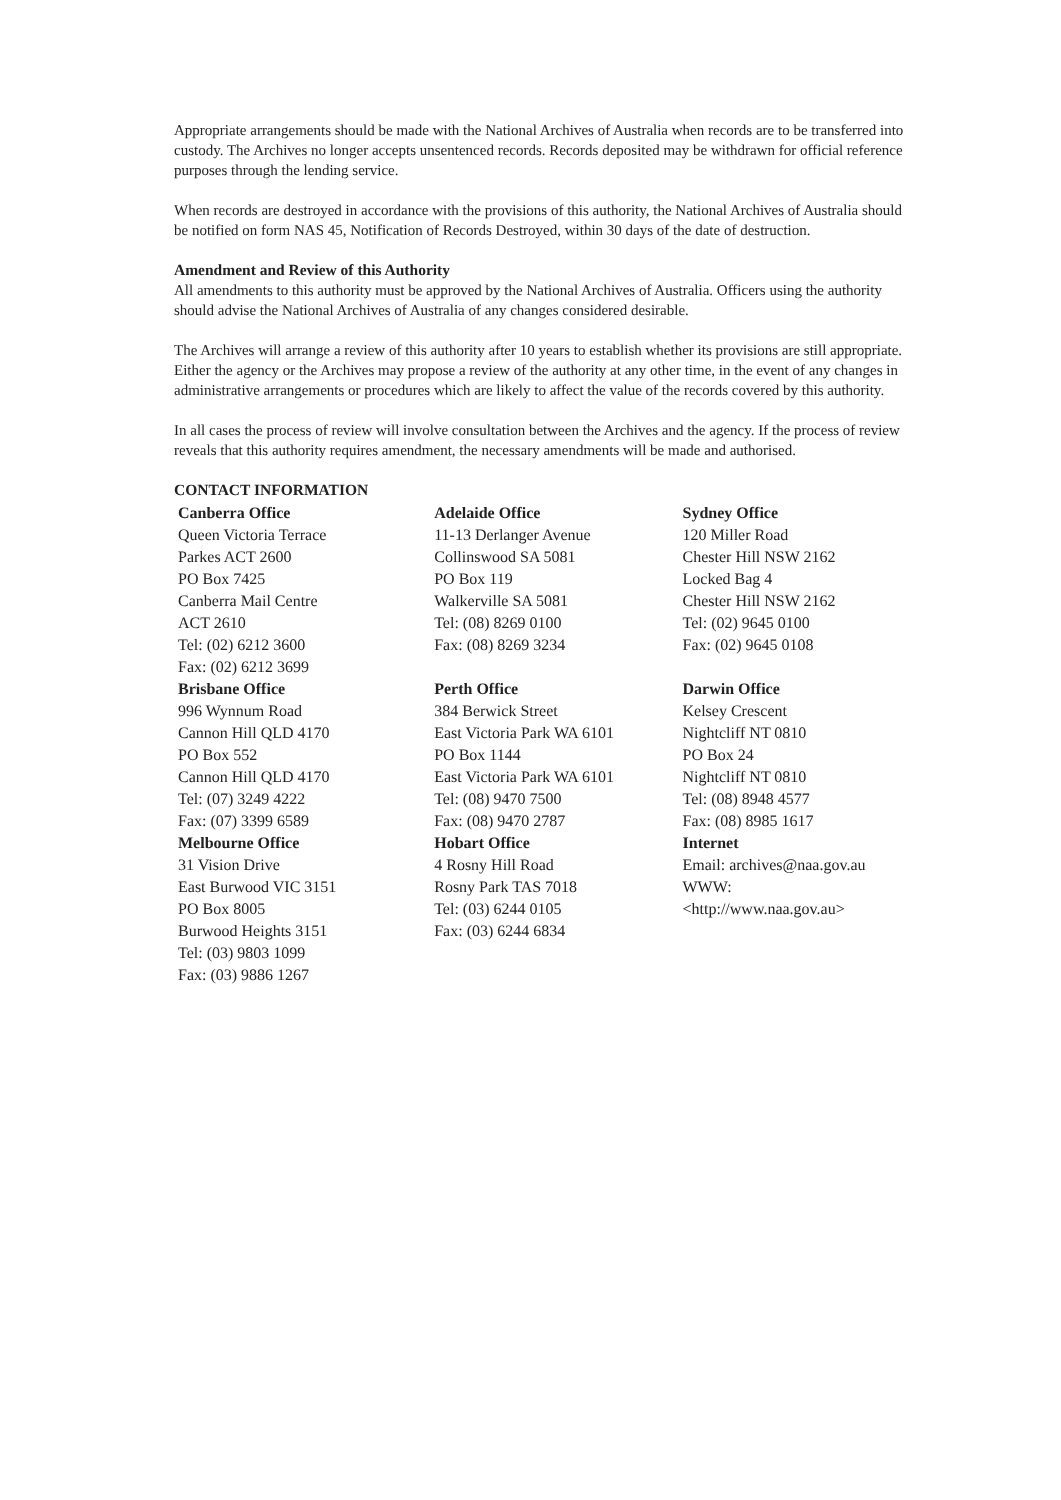Appropriate arrangements should be made with the National Archives of Australia when records are to be transferred into custody. The Archives no longer accepts unsentenced records. Records deposited may be withdrawn for official reference purposes through the lending service.
When records are destroyed in accordance with the provisions of this authority, the National Archives of Australia should be notified on form NAS 45, Notification of Records Destroyed, within 30 days of the date of destruction.
Amendment and Review of this Authority
All amendments to this authority must be approved by the National Archives of Australia. Officers using the authority should advise the National Archives of Australia of any changes considered desirable.
The Archives will arrange a review of this authority after 10 years to establish whether its provisions are still appropriate. Either the agency or the Archives may propose a review of the authority at any other time, in the event of any changes in administrative arrangements or procedures which are likely to affect the value of the records covered by this authority.
In all cases the process of review will involve consultation between the Archives and the agency. If the process of review reveals that this authority requires amendment, the necessary amendments will be made and authorised.
CONTACT INFORMATION
Canberra Office
Queen Victoria Terrace
Parkes ACT 2600
PO Box 7425
Canberra Mail Centre
ACT 2610
Tel: (02) 6212 3600
Fax: (02) 6212 3699
Brisbane Office
996 Wynnum Road
Cannon Hill QLD 4170
PO Box 552
Cannon Hill QLD 4170
Tel: (07) 3249 4222
Fax: (07) 3399 6589
Melbourne Office
31 Vision Drive
East Burwood VIC 3151
PO Box 8005
Burwood Heights 3151
Tel: (03) 9803 1099
Fax: (03) 9886 1267
Adelaide Office
11-13 Derlanger Avenue
Collinswood SA 5081
PO Box 119
Walkerville SA 5081
Tel: (08) 8269 0100
Fax: (08) 8269 3234
Perth Office
384 Berwick Street
East Victoria Park WA 6101
PO Box 1144
East Victoria Park WA 6101
Tel: (08) 9470 7500
Fax: (08) 9470 2787
Hobart Office
4 Rosny Hill Road
Rosny Park TAS 7018
Tel: (03) 6244 0105
Fax: (03) 6244 6834
Sydney Office
120 Miller Road
Chester Hill NSW 2162
Locked Bag 4
Chester Hill NSW 2162
Tel: (02) 9645 0100
Fax: (02) 9645 0108
Darwin Office
Kelsey Crescent
Nightcliff NT 0810
PO Box 24
Nightcliff NT 0810
Tel: (08) 8948 4577
Fax: (08) 8985 1617
Internet
Email: archives@naa.gov.au
WWW:
<http://www.naa.gov.au>